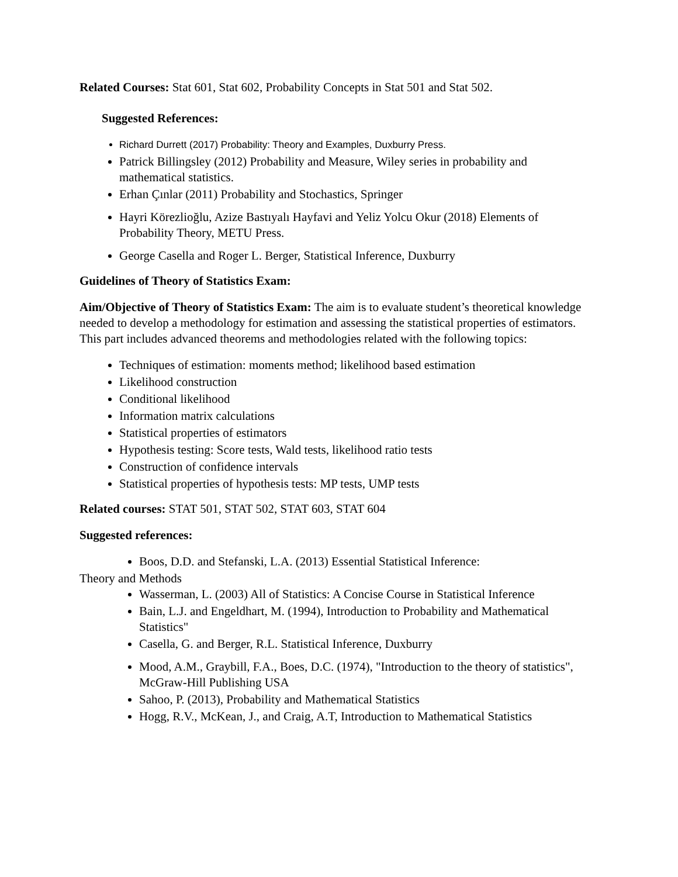Related Courses: Stat 601, Stat 602, Probability Concepts in Stat 501 and Stat 502.
Suggested References:
Richard Durrett (2017) Probability: Theory and Examples, Duxburry Press.
Patrick Billingsley (2012) Probability and Measure, Wiley series in probability and mathematical statistics.
Erhan Çınlar (2011) Probability and Stochastics, Springer
Hayri Körezlioğlu, Azize Bastıyalı Hayfavi and Yeliz Yolcu Okur (2018) Elements of Probability Theory, METU Press.
George Casella and Roger L. Berger, Statistical Inference, Duxburry
Guidelines of Theory of Statistics Exam:
Aim/Objective of Theory of Statistics Exam: The aim is to evaluate student’s theoretical knowledge needed to develop a methodology for estimation and assessing the statistical properties of estimators. This part includes advanced theorems and methodologies related with the following topics:
Techniques of estimation: moments method; likelihood based estimation
Likelihood construction
Conditional likelihood
Information matrix calculations
Statistical properties of estimators
Hypothesis testing: Score tests, Wald tests, likelihood ratio tests
Construction of confidence intervals
Statistical properties of hypothesis tests: MP tests, UMP tests
Related courses: STAT 501, STAT 502, STAT 603, STAT 604
Suggested references:
Boos, D.D. and Stefanski, L.A. (2013) Essential Statistical Inference:
Theory and Methods
Wasserman, L. (2003) All of Statistics: A Concise Course in Statistical Inference
Bain, L.J. and Engeldhart, M. (1994), Introduction to Probability and Mathematical Statistics"
Casella, G. and Berger, R.L. Statistical Inference, Duxburry
Mood, A.M., Graybill, F.A., Boes, D.C. (1974), "Introduction to the theory of statistics", McGraw-Hill Publishing USA
Sahoo, P. (2013), Probability and Mathematical Statistics
Hogg, R.V., McKean, J., and Craig, A.T, Introduction to Mathematical Statistics